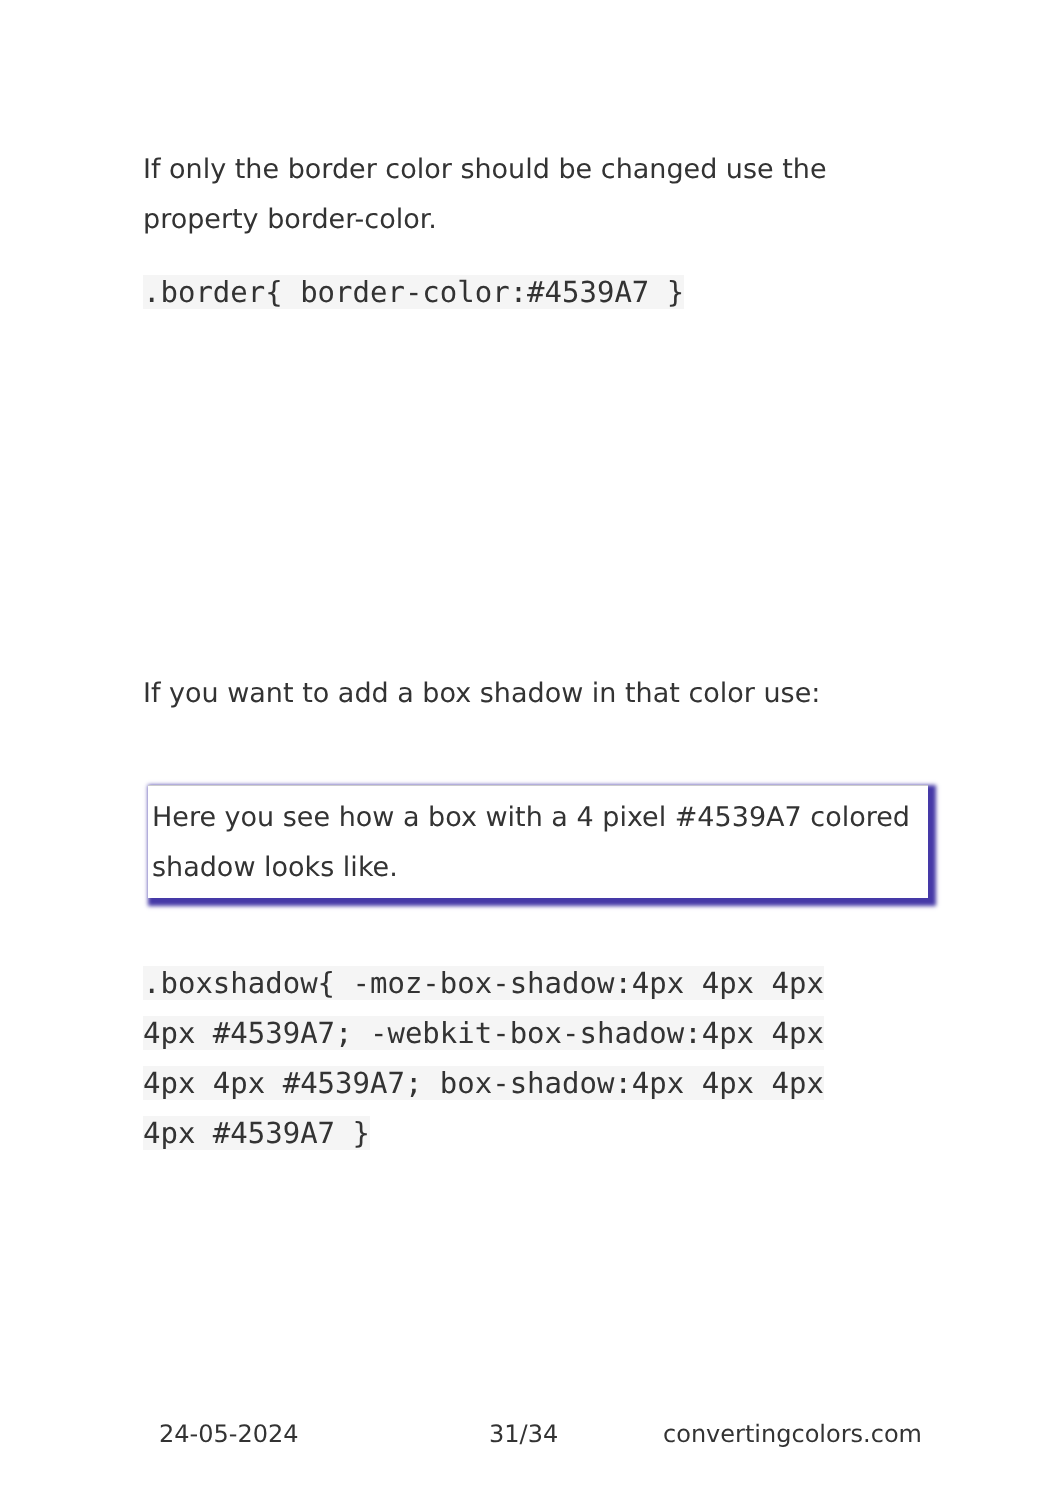If only the border color should be changed use the property border-color.
.border{ border-color:#4539A7 }
If you want to add a box shadow in that color use:
Here you see how a box with a 4 pixel #4539A7 colored shadow looks like.
.boxshadow{ -moz-box-shadow:4px 4px 4px 4px #4539A7; -webkit-box-shadow:4px 4px 4px 4px #4539A7; box-shadow:4px 4px 4px 4px #4539A7 }
24-05-2024 31/34 convertingcolors.com